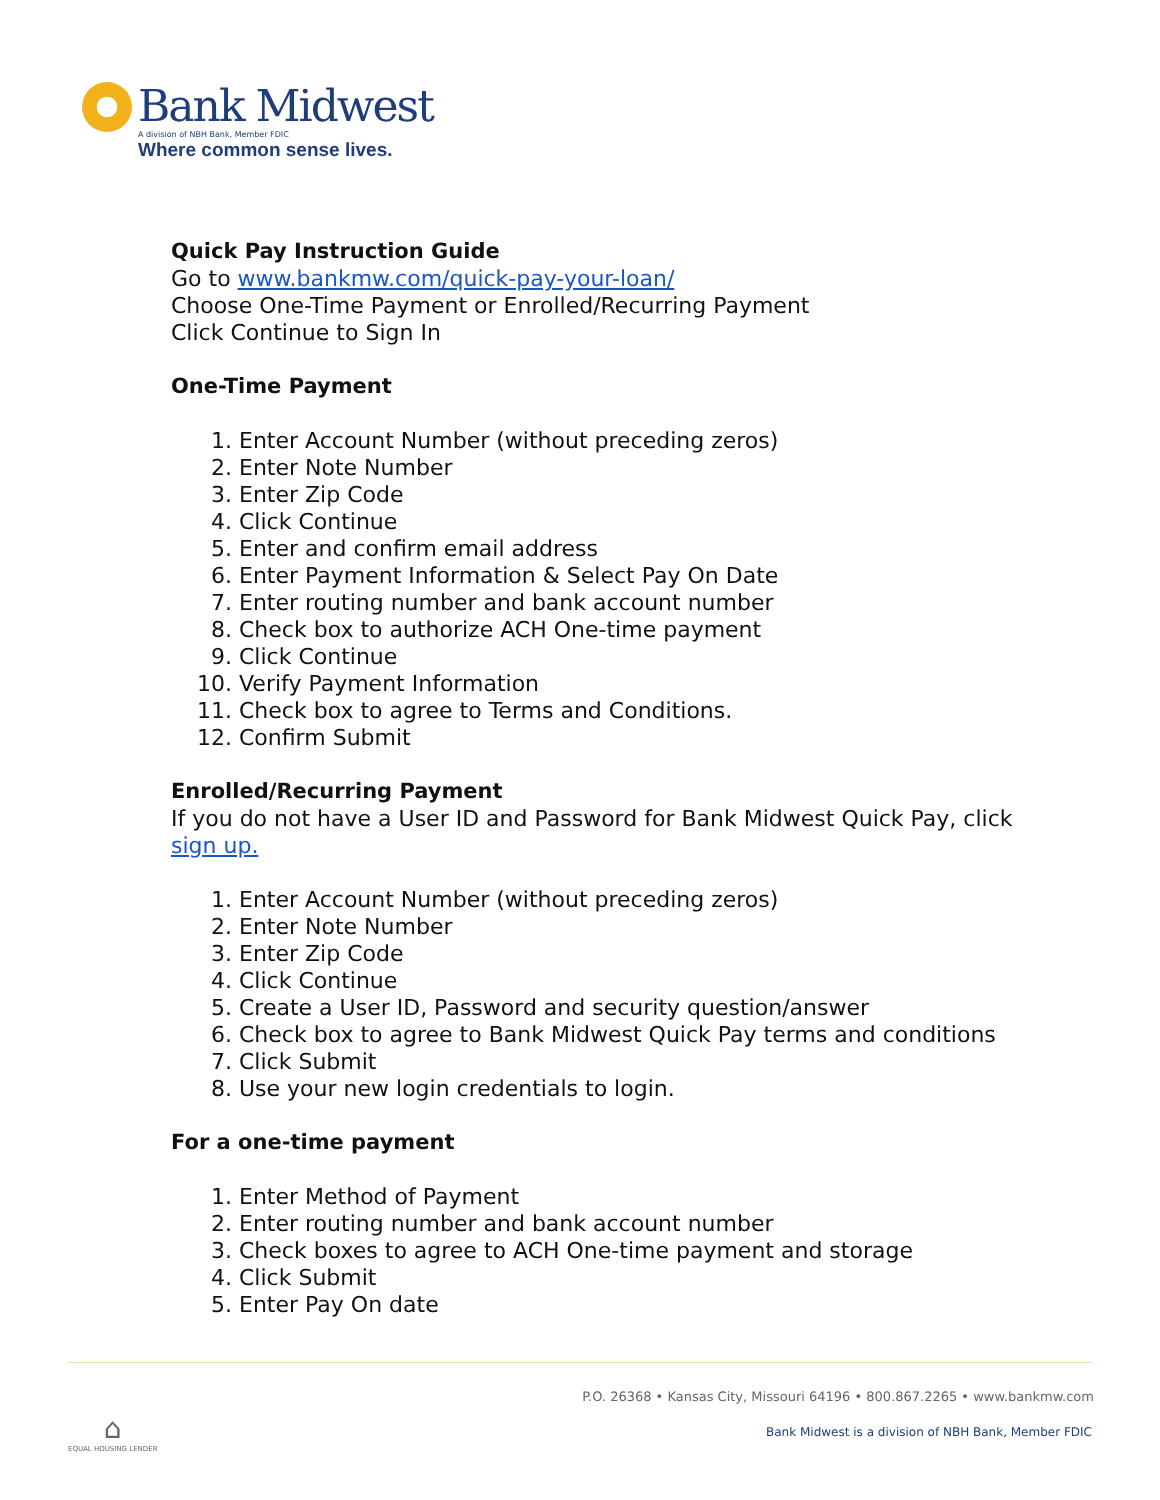Bank Midwest
A division of NBH Bank, Member FDIC
Where common sense lives.
Quick Pay Instruction Guide
Go to www.bankmw.com/quick-pay-your-loan/
Choose One-Time Payment or Enrolled/Recurring Payment
Click Continue to Sign In
One-Time Payment
1. Enter Account Number (without preceding zeros)
2. Enter Note Number
3. Enter Zip Code
4. Click Continue
5. Enter and confirm email address
6. Enter Payment Information & Select Pay On Date
7. Enter routing number and bank account number
8. Check box to authorize ACH One-time payment
9. Click Continue
10. Verify Payment Information
11. Check box to agree to Terms and Conditions.
12. Confirm Submit
Enrolled/Recurring Payment
If you do not have a User ID and Password for Bank Midwest Quick Pay, click sign up.
1. Enter Account Number (without preceding zeros)
2. Enter Note Number
3. Enter Zip Code
4. Click Continue
5. Create a User ID, Password and security question/answer
6. Check box to agree to Bank Midwest Quick Pay terms and conditions
7. Click Submit
8. Use your new login credentials to login.
For a one-time payment
1. Enter Method of Payment
2. Enter routing number and bank account number
3. Check boxes to agree to ACH One-time payment and storage
4. Click Submit
5. Enter Pay On date
P.O. 26368 • Kansas City, Missouri 64196 • 800.867.2265 • www.bankmw.com
⌂
EQUAL HOUSING LENDER
Bank Midwest is a division of NBH Bank, Member FDIC